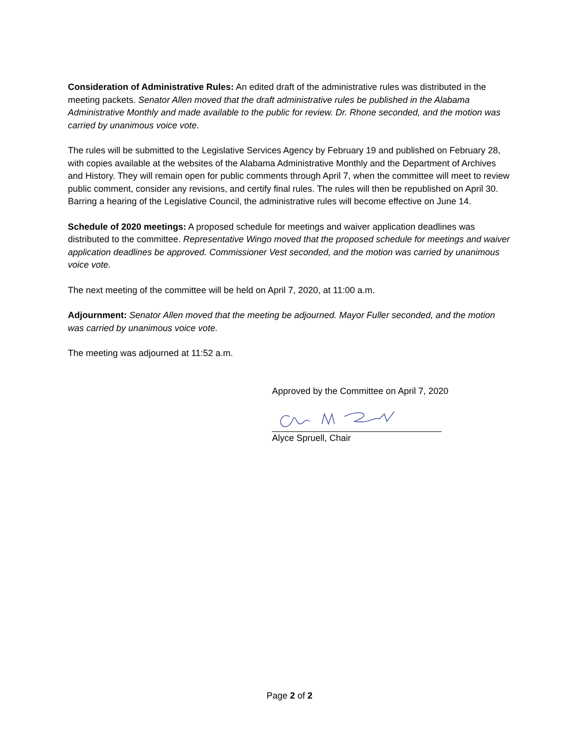Consideration of Administrative Rules: An edited draft of the administrative rules was distributed in the meeting packets. Senator Allen moved that the draft administrative rules be published in the Alabama Administrative Monthly and made available to the public for review. Dr. Rhone seconded, and the motion was carried by unanimous voice vote.
The rules will be submitted to the Legislative Services Agency by February 19 and published on February 28, with copies available at the websites of the Alabama Administrative Monthly and the Department of Archives and History. They will remain open for public comments through April 7, when the committee will meet to review public comment, consider any revisions, and certify final rules. The rules will then be republished on April 30. Barring a hearing of the Legislative Council, the administrative rules will become effective on June 14.
Schedule of 2020 meetings: A proposed schedule for meetings and waiver application deadlines was distributed to the committee. Representative Wingo moved that the proposed schedule for meetings and waiver application deadlines be approved. Commissioner Vest seconded, and the motion was carried by unanimous voice vote.
The next meeting of the committee will be held on April 7, 2020, at 11:00 a.m.
Adjournment: Senator Allen moved that the meeting be adjourned. Mayor Fuller seconded, and the motion was carried by unanimous voice vote.
The meeting was adjourned at 11:52 a.m.
Approved by the Committee on April 7, 2020
Alyce Spruell, Chair
Page 2 of 2